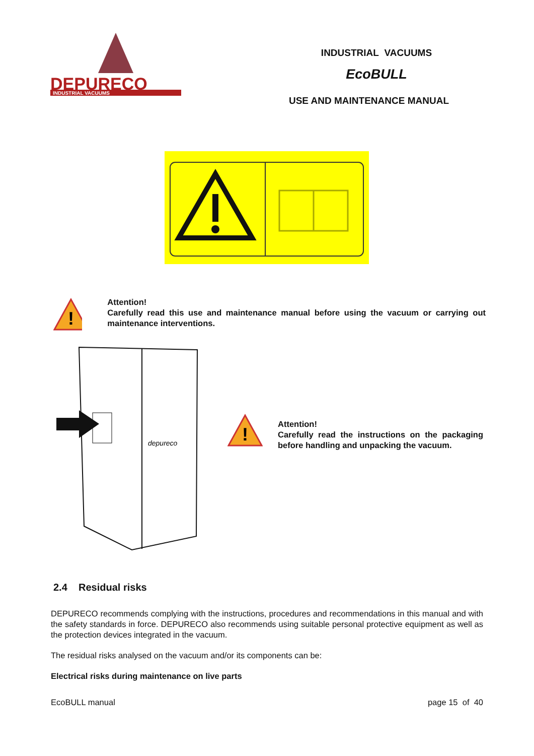DEPURECO
INDUSTRIAL VACUUMS
INDUSTRIAL VACUUMS
EcoBULL
USE AND MAINTENANCE MANUAL
!
Attention!
Carefully read this use and maintenance manual before using the vacuum or carrying out maintenance interventions.
depureco
!
Attention!
Carefully read the instructions on the packaging before handling and unpacking the vacuum.
2.4 Residual risks
DEPURECO recommends complying with the instructions, procedures and recommendations in this manual and with the safety standards in force. DEPURECO also recommends using suitable personal protective equipment as well as the protection devices integrated in the vacuum.
The residual risks analysed on the vacuum and/or its components can be:
Electrical risks during maintenance on live parts
EcoBULL manual page 15 of 40